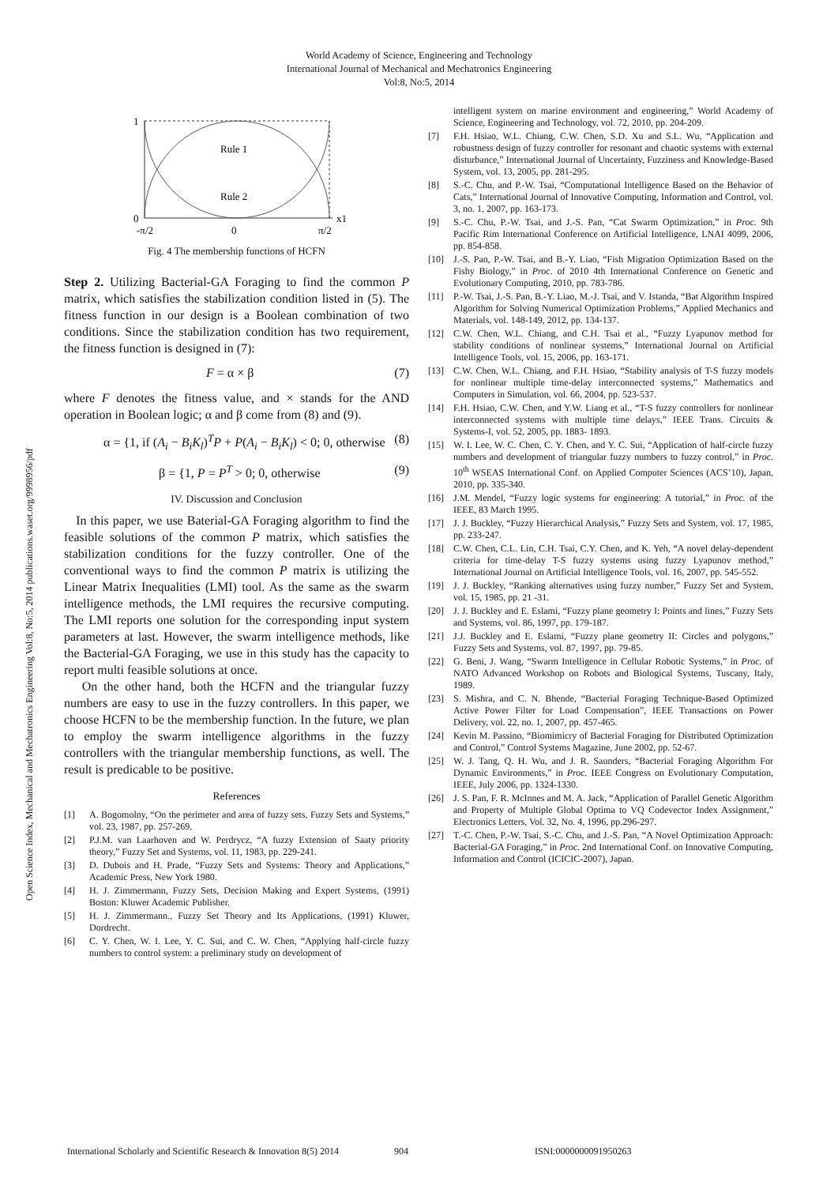World Academy of Science, Engineering and Technology
International Journal of Mechanical and Mechatronics Engineering
Vol:8, No:5, 2014
Open Science Index, Mechanical and Mechatronics Engineering Vol:8, No:5, 2014 publications.waset.org/9998956/pdf
1
0
x1
Rule 1
Rule 2
-π/2
0
π/2
Fig. 4 The membership functions of HCFN
Step 2. Utilizing Bacterial-GA Foraging to find the common P matrix, which satisfies the stabilization condition listed in (5). The fitness function in our design is a Boolean combination of two conditions. Since the stabilization condition has two requirement, the fitness function is designed in (7):
F = α × β (7)
where F denotes the fitness value, and × stands for the AND operation in Boolean logic; α and β come from (8) and (9).
α = {1, if (A<sub>i</sub> − B<sub>i</sub>K<sub>l</sub>)<sup>T</sup>P + P(A<sub>i</sub> − B<sub>i</sub>K<sub>l</sub>) < 0; 0, otherwise (8)
β = {1, P = P<sup>T</sup> > 0; 0, otherwise (9)
IV. Discussion and Conclusion
In this paper, we use Baterial-GA Foraging algorithm to find the feasible solutions of the common P matrix, which satisfies the stabilization conditions for the fuzzy controller. One of the conventional ways to find the common P matrix is utilizing the Linear Matrix Inequalities (LMI) tool. As the same as the swarm intelligence methods, the LMI requires the recursive computing. The LMI reports one solution for the corresponding input system parameters at last. However, the swarm intelligence methods, like the Bacterial-GA Foraging, we use in this study has the capacity to report multi feasible solutions at once.
On the other hand, both the HCFN and the triangular fuzzy numbers are easy to use in the fuzzy controllers. In this paper, we choose HCFN to be the membership function. In the future, we plan to employ the swarm intelligence algorithms in the fuzzy controllers with the triangular membership functions, as well. The result is predicable to be positive.
References
[1] A. Bogomolny, “On the perimeter and area of fuzzy sets, Fuzzy Sets and Systems,” vol. 23, 1987, pp. 257-269.
[2] P.J.M. van Laarhoven and W. Perdrycz, “A fuzzy Extension of Saaty priority theory,” Fuzzy Set and Systems, vol. 11, 1983, pp. 229-241.
[3] D. Dubois and H. Prade, “Fuzzy Sets and Systems: Theory and Applications,” Academic Press, New York 1980.
[4] H. J. Zimmermann, Fuzzy Sets, Decision Making and Expert Systems, (1991) Boston: Kluwer Academic Publisher.
[5] H. J. Zimmermann., Fuzzy Set Theory and Its Applications, (1991) Kluwer, Dordrecht.
[6] C. Y. Chen, W. I. Lee, Y. C. Sui, and C. W. Chen, “Applying half-circle fuzzy numbers to control system: a preliminary study on development of
intelligent system on marine environment and engineering,” World Academy of Science, Engineering and Technology, vol. 72, 2010, pp. 204-209.
[7] F.H. Hsiao, W.L. Chiang, C.W. Chen, S.D. Xu and S.L. Wu, “Application and robustness design of fuzzy controller for resonant and chaotic systems with external disturbance,” International Journal of Uncertainty, Fuzziness and Knowledge-Based System, vol. 13, 2005, pp. 281-295.
[8] S.-C. Chu, and P.-W. Tsai, “Computational Intelligence Based on the Behavior of Cats,” International Journal of Innovative Computing, Information and Control, vol. 3, no. 1, 2007, pp. 163-173.
[9] S.-C. Chu, P.-W. Tsai, and J.-S. Pan, “Cat Swarm Optimization,” in Proc. 9th Pacific Rim International Conference on Artificial Intelligence, LNAI 4099, 2006, pp. 854-858.
[10] J.-S. Pan, P.-W. Tsai, and B.-Y. Liao, “Fish Migration Optimization Based on the Fishy Biology,” in Proc. of 2010 4th International Conference on Genetic and Evolutionary Computing, 2010, pp. 783-786.
[11] P.-W. Tsai, J.-S. Pan, B.-Y. Liao, M.-J. Tsai, and V. Istanda, “Bat Algorithm Inspired Algorithm for Solving Numerical Optimization Problems,” Applied Mechanics and Materials, vol. 148-149, 2012, pp. 134-137.
[12] C.W. Chen, W.L. Chiang, and C.H. Tsai et al., “Fuzzy Lyapunov method for stability conditions of nonlinear systems,” International Journal on Artificial Intelligence Tools, vol. 15, 2006, pp. 163-171.
[13] C.W. Chen, W.L. Chiang, and F.H. Hsiao, “Stability analysis of T-S fuzzy models for nonlinear multiple time-delay interconnected systems,” Mathematics and Computers in Simulation, vol. 66, 2004, pp. 523-537.
[14] F.H. Hsiao, C.W. Chen, and Y.W. Liang et al., “T-S fuzzy controllers for nonlinear interconnected systems with multiple time delays,” IEEE Trans. Circuits & Systems-I, vol. 52, 2005, pp. 1883- 1893.
[15] W. I. Lee, W. C. Chen, C. Y. Chen, and Y. C. Sui, “Application of half-circle fuzzy numbers and development of triangular fuzzy numbers to fuzzy control,” in Proc. 10<sup>th</sup> WSEAS International Conf. on Applied Computer Sciences (ACS’10), Japan, 2010, pp. 335-340.
[16] J.M. Mendel, “Fuzzy logic systems for engineering: A tutorial,” in Proc. of the IEEE, 83 March 1995.
[17] J. J. Buckley, “Fuzzy Hierarchical Analysis,” Fuzzy Sets and System, vol. 17, 1985, pp. 233-247.
[18] C.W. Chen, C.L. Lin, C.H. Tsai, C.Y. Chen, and K. Yeh, “A novel delay-dependent criteria for time-delay T-S fuzzy systems using fuzzy Lyapunov method,” International Journal on Artificial Intelligence Tools, vol. 16, 2007, pp. 545-552.
[19] J. J. Buckley, “Ranking alternatives using fuzzy number,” Fuzzy Set and System, vol. 15, 1985, pp. 21 -31.
[20] J. J. Buckley and E. Eslami, “Fuzzy plane geometry I: Points and lines,” Fuzzy Sets and Systems, vol. 86, 1997, pp. 179-187.
[21] J.J. Buckley and E. Eslami, “Fuzzy plane geometry II: Circles and polygons,” Fuzzy Sets and Systems, vol. 87, 1997, pp. 79-85.
[22] G. Beni, J. Wang, “Swarm Intelligence in Cellular Robotic Systems,” in Proc. of NATO Advanced Workshop on Robots and Biological Systems, Tuscany, Italy, 1989.
[23] S. Mishra, and C. N. Bhende, “Bacterial Foraging Technique-Based Optimized Active Power Filter for Load Compensation”, IEEE Transactions on Power Delivery, vol. 22, no. 1, 2007, pp. 457-465.
[24] Kevin M. Passino, “Biomimicry of Bacterial Foraging for Distributed Optimization and Control,” Control Systems Magazine, June 2002, pp. 52-67.
[25] W. J. Tang, Q. H. Wu, and J. R. Saunders, “Bacterial Foraging Algorithm For Dynamic Environments,” in Proc. IEEE Congress on Evolutionary Computation, IEEE, July 2006, pp. 1324-1330.
[26] J. S. Pan, F. R. McInnes and M. A. Jack, “Application of Parallel Genetic Algorithm and Property of Multiple Global Optima to VQ Codevector Index Assignment,” Electronics Letters, Vol. 32, No. 4, 1996, pp.296-297.
[27] T.-C. Chen, P.-W. Tsai, S.-C. Chu, and J.-S. Pan, “A Novel Optimization Approach: Bacterial-GA Foraging,” in Proc. 2nd International Conf. on Innovative Computing, Information and Control (ICICIC-2007), Japan.
International Scholarly and Scientific Research & Innovation 8(5) 2014 904 ISNI:0000000091950263